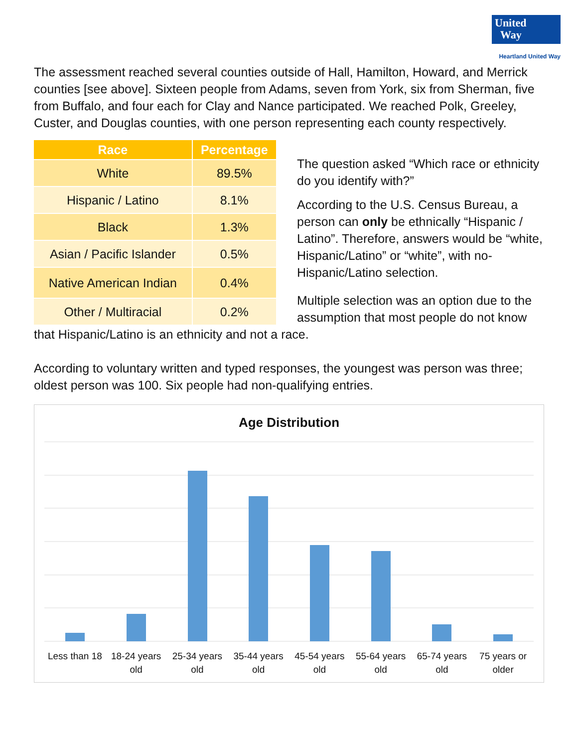United
Way
Heartland United Way
The assessment reached several counties outside of Hall, Hamilton, Howard, and Merrick counties [see above]. Sixteen people from Adams, seven from York, six from Sherman, five from Buffalo, and four each for Clay and Nance participated. We reached Polk, Greeley, Custer, and Douglas counties, with one person representing each county respectively.
| Race | Percentage |
| --- | --- |
| White | 89.5% |
| Hispanic / Latino | 8.1% |
| Black | 1.3% |
| Asian / Pacific Islander | 0.5% |
| Native American Indian | 0.4% |
| Other / Multiracial | 0.2% |
The question asked “Which race or ethnicity do you identify with?”
According to the U.S. Census Bureau, a person can only be ethnically “Hispanic / Latino”. Therefore, answers would be “white, Hispanic/Latino” or “white”, with no-Hispanic/Latino selection.
Multiple selection was an option due to the assumption that most people do not know that Hispanic/Latino is an ethnicity and not a race.
According to voluntary written and typed responses, the youngest was person was three; oldest person was 100. Six people had non-qualifying entries.
Age Distribution
Less than 18 18-24 years old 25-34 years old 35-44 years old 45-54 years old 55-64 years old 65-74 years old 75 years or older